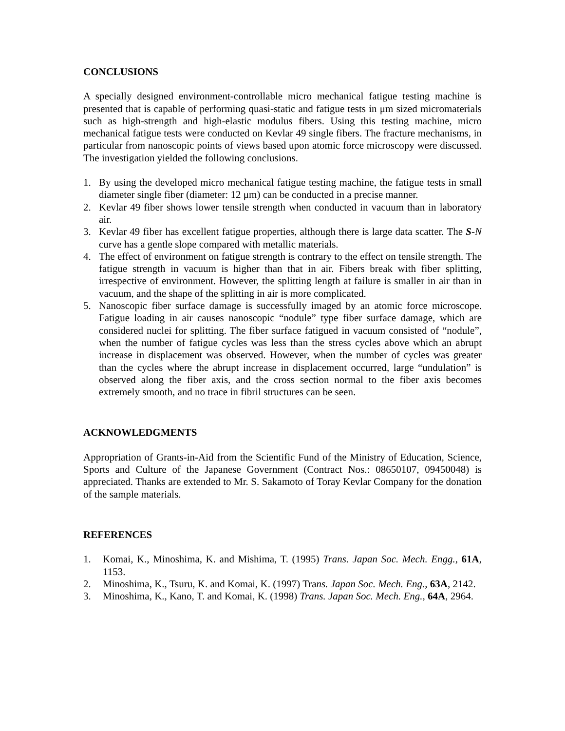CONCLUSIONS
A specially designed environment-controllable micro mechanical fatigue testing machine is presented that is capable of performing quasi-static and fatigue tests in μm sized micromaterials such as high-strength and high-elastic modulus fibers. Using this testing machine, micro mechanical fatigue tests were conducted on Kevlar 49 single fibers. The fracture mechanisms, in particular from nanoscopic points of views based upon atomic force microscopy were discussed. The investigation yielded the following conclusions.
1. By using the developed micro mechanical fatigue testing machine, the fatigue tests in small diameter single fiber (diameter: 12 μm) can be conducted in a precise manner.
2. Kevlar 49 fiber shows lower tensile strength when conducted in vacuum than in laboratory air.
3. Kevlar 49 fiber has excellent fatigue properties, although there is large data scatter. The S-N curve has a gentle slope compared with metallic materials.
4. The effect of environment on fatigue strength is contrary to the effect on tensile strength. The fatigue strength in vacuum is higher than that in air. Fibers break with fiber splitting, irrespective of environment. However, the splitting length at failure is smaller in air than in vacuum, and the shape of the splitting in air is more complicated.
5. Nanoscopic fiber surface damage is successfully imaged by an atomic force microscope. Fatigue loading in air causes nanoscopic “nodule” type fiber surface damage, which are considered nuclei for splitting. The fiber surface fatigued in vacuum consisted of “nodule”, when the number of fatigue cycles was less than the stress cycles above which an abrupt increase in displacement was observed. However, when the number of cycles was greater than the cycles where the abrupt increase in displacement occurred, large “undulation” is observed along the fiber axis, and the cross section normal to the fiber axis becomes extremely smooth, and no trace in fibril structures can be seen.
ACKNOWLEDGMENTS
Appropriation of Grants-in-Aid from the Scientific Fund of the Ministry of Education, Science, Sports and Culture of the Japanese Government (Contract Nos.: 08650107, 09450048) is appreciated. Thanks are extended to Mr. S. Sakamoto of Toray Kevlar Company for the donation of the sample materials.
REFERENCES
1. Komai, K., Minoshima, K. and Mishima, T. (1995) Trans. Japan Soc. Mech. Engg., 61A, 1153.
2. Minoshima, K., Tsuru, K. and Komai, K. (1997) Trans. Japan Soc. Mech. Eng., 63A, 2142.
3. Minoshima, K., Kano, T. and Komai, K. (1998) Trans. Japan Soc. Mech. Eng., 64A, 2964.